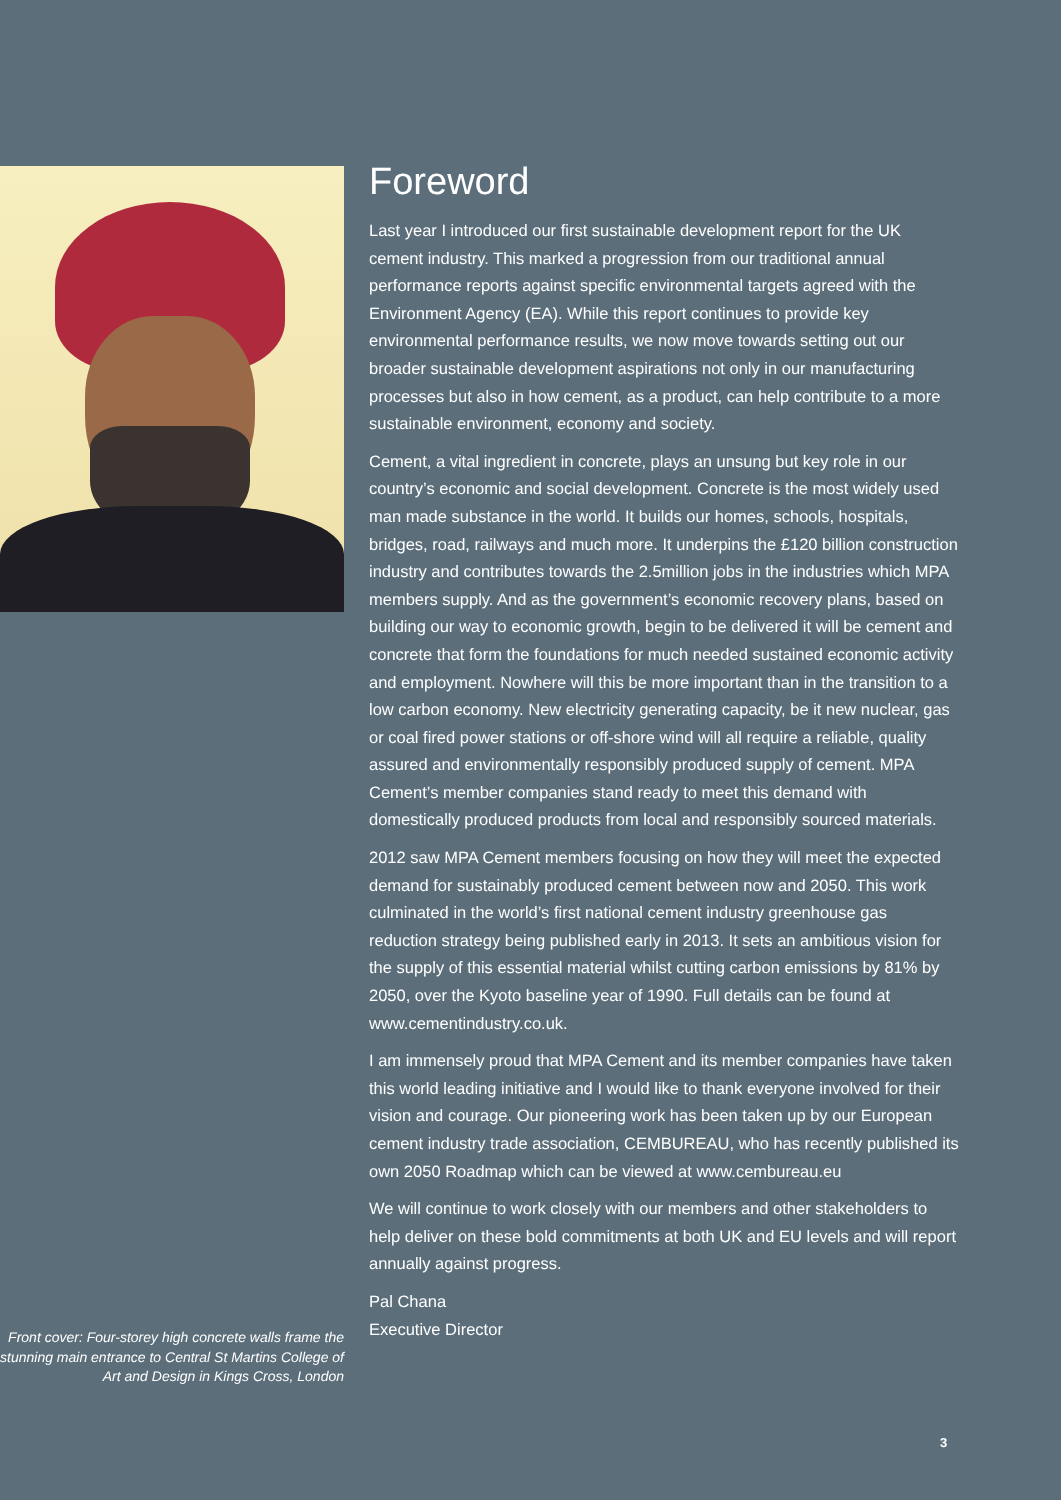Foreword
Last year I introduced our first sustainable development report for the UK cement industry. This marked a progression from our traditional annual performance reports against specific environmental targets agreed with the Environment Agency (EA). While this report continues to provide key environmental performance results, we now move towards setting out our broader sustainable development aspirations not only in our manufacturing processes but also in how cement, as a product, can help contribute to a more sustainable environment, economy and society.
Cement, a vital ingredient in concrete, plays an unsung but key role in our country’s economic and social development. Concrete is the most widely used man made substance in the world. It builds our homes, schools, hospitals, bridges, road, railways and much more. It underpins the £120 billion construction industry and contributes towards the 2.5million jobs in the industries which MPA members supply. And as the government’s economic recovery plans, based on building our way to economic growth, begin to be delivered it will be cement and concrete that form the foundations for much needed sustained economic activity and employment. Nowhere will this be more important than in the transition to a low carbon economy. New electricity generating capacity, be it new nuclear, gas or coal fired power stations or off-shore wind will all require a reliable, quality assured and environmentally responsibly produced supply of cement. MPA Cement’s member companies stand ready to meet this demand with domestically produced products from local and responsibly sourced materials.
2012 saw MPA Cement members focusing on how they will meet the expected demand for sustainably produced cement between now and 2050. This work culminated in the world’s first national cement industry greenhouse gas reduction strategy being published early in 2013. It sets an ambitious vision for the supply of this essential material whilst cutting carbon emissions by 81% by 2050, over the Kyoto baseline year of 1990. Full details can be found at www.cementindustry.co.uk.
I am immensely proud that MPA Cement and its member companies have taken this world leading initiative and I would like to thank everyone involved for their vision and courage. Our pioneering work has been taken up by our European cement industry trade association, CEMBUREAU, who has recently published its own 2050 Roadmap which can be viewed at www.cembureau.eu
We will continue to work closely with our members and other stakeholders to help deliver on these bold commitments at both UK and EU levels and will report annually against progress.
Pal Chana
Executive Director
Front cover: Four-storey high concrete walls frame the stunning main entrance to Central St Martins College of Art and Design in Kings Cross, London
3